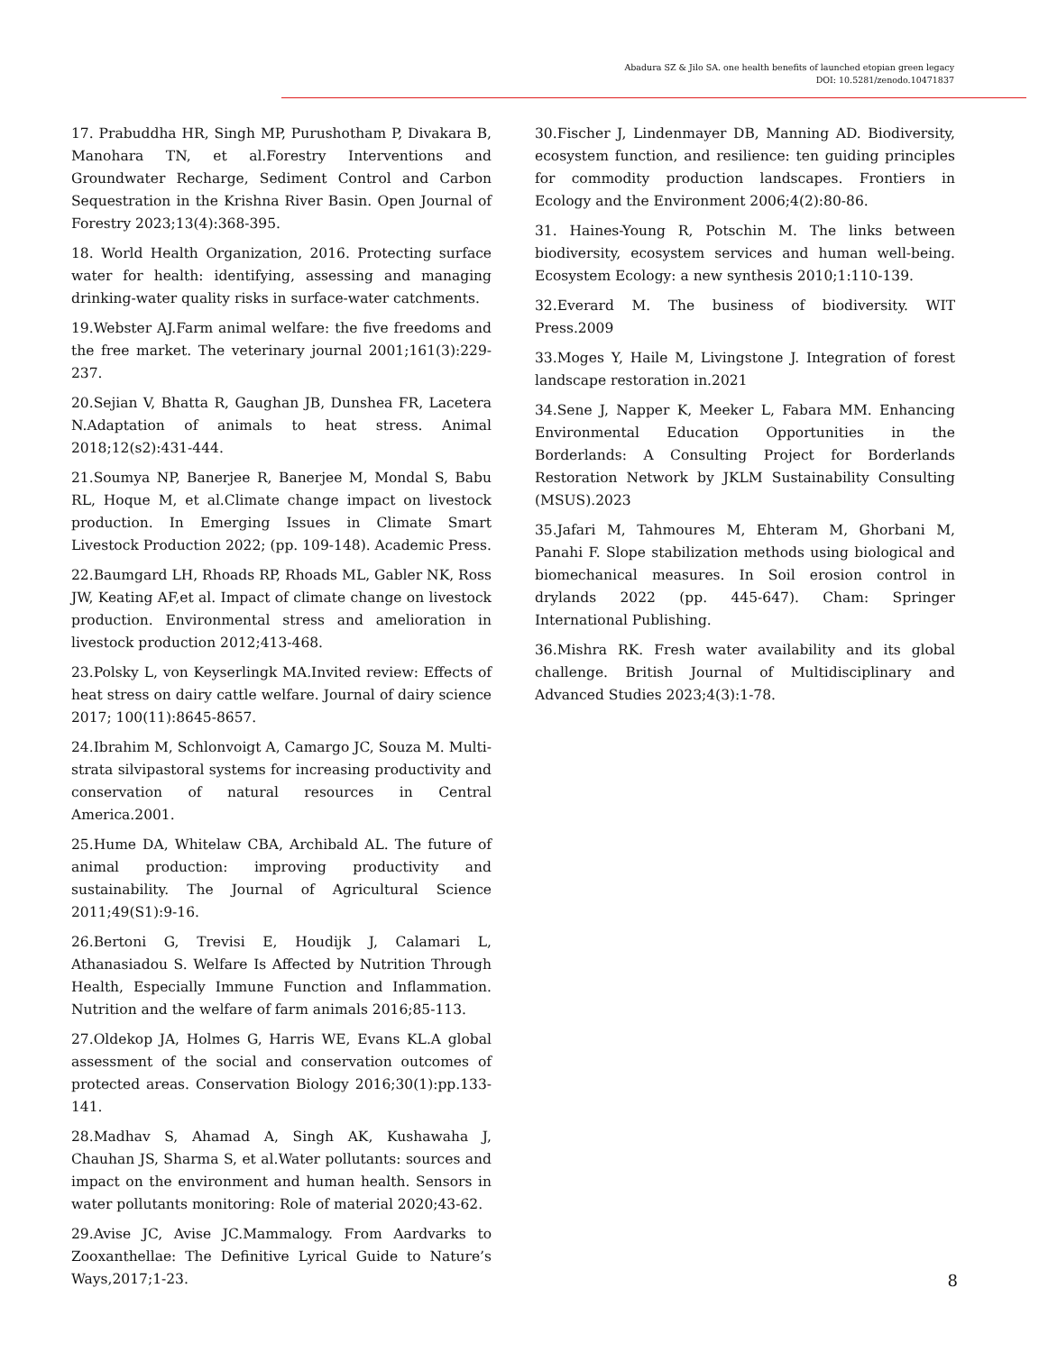Abadura SZ & Jilo SA. one health benefits of launched etopian green legacy
DOI: 10.5281/zenodo.10471837
17. Prabuddha HR, Singh MP, Purushotham P, Divakara B, Manohara TN, et al.Forestry Interventions and Groundwater Recharge, Sediment Control and Carbon Sequestration in the Krishna River Basin. Open Journal of Forestry 2023;13(4):368-395.
18. World Health Organization, 2016. Protecting surface water for health: identifying, assessing and managing drinking-water quality risks in surface-water catchments.
19.Webster AJ.Farm animal welfare: the five freedoms and the free market. The veterinary journal 2001;161(3):229-237.
20.Sejian V, Bhatta R, Gaughan JB, Dunshea FR, Lacetera N.Adaptation of animals to heat stress. Animal 2018;12(s2):431-444.
21.Soumya NP, Banerjee R, Banerjee M, Mondal S, Babu RL, Hoque M, et al.Climate change impact on livestock production. In Emerging Issues in Climate Smart Livestock Production 2022; (pp. 109-148). Academic Press.
22.Baumgard LH, Rhoads RP, Rhoads ML, Gabler NK, Ross JW, Keating AF,et al. Impact of climate change on livestock production. Environmental stress and amelioration in livestock production 2012;413-468.
23.Polsky L, von Keyserlingk MA.Invited review: Effects of heat stress on dairy cattle welfare. Journal of dairy science 2017; 100(11):8645-8657.
24.Ibrahim M, Schlonvoigt A, Camargo JC, Souza M. Multi-strata silvipastoral systems for increasing productivity and conservation of natural resources in Central America.2001.
25.Hume DA, Whitelaw CBA, Archibald AL. The future of animal production: improving productivity and sustainability. The Journal of Agricultural Science 2011;49(S1):9-16.
26.Bertoni G, Trevisi E, Houdijk J, Calamari L, Athanasiadou S. Welfare Is Affected by Nutrition Through Health, Especially Immune Function and Inflammation. Nutrition and the welfare of farm animals 2016;85-113.
27.Oldekop JA, Holmes G, Harris WE, Evans KL.A global assessment of the social and conservation outcomes of protected areas. Conservation Biology 2016;30(1):pp.133-141.
28.Madhav S, Ahamad A, Singh AK, Kushawaha J, Chauhan JS, Sharma S, et al.Water pollutants: sources and impact on the environment and human health. Sensors in water pollutants monitoring: Role of material 2020;43-62.
29.Avise JC, Avise JC.Mammalogy. From Aardvarks to Zooxanthellae: The Definitive Lyrical Guide to Nature’s Ways,2017;1-23.
30.Fischer J, Lindenmayer DB, Manning AD. Biodiversity, ecosystem function, and resilience: ten guiding principles for commodity production landscapes. Frontiers in Ecology and the Environment 2006;4(2):80-86.
31. Haines-Young R, Potschin M. The links between biodiversity, ecosystem services and human well-being. Ecosystem Ecology: a new synthesis 2010;1:110-139.
32.Everard M. The business of biodiversity. WIT Press.2009
33.Moges Y, Haile M, Livingstone J. Integration of forest landscape restoration in.2021
34.Sene J, Napper K, Meeker L, Fabara MM. Enhancing Environmental Education Opportunities in the Borderlands: A Consulting Project for Borderlands Restoration Network by JKLM Sustainability Consulting (MSUS).2023
35.Jafari M, Tahmoures M, Ehteram M, Ghorbani M, Panahi F. Slope stabilization methods using biological and biomechanical measures. In Soil erosion control in drylands 2022 (pp. 445-647). Cham: Springer International Publishing.
36.Mishra RK. Fresh water availability and its global challenge. British Journal of Multidisciplinary and Advanced Studies 2023;4(3):1-78.
8